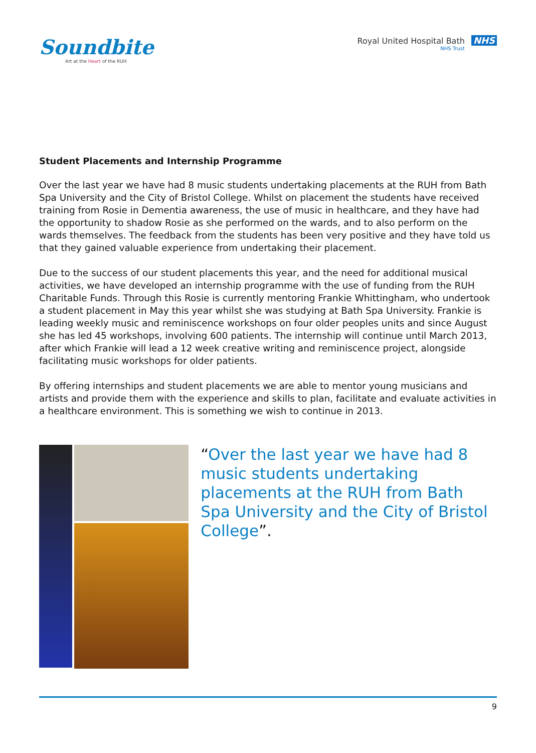Soundbite
Art at the Heart of the RUH
Royal United Hospital Bath NHS
NHS Trust
Student Placements and Internship Programme
Over the last year we have had 8 music students undertaking placements at the RUH from Bath Spa University and the City of Bristol College. Whilst on placement the students have received training from Rosie in Dementia awareness, the use of music in healthcare, and they have had the opportunity to shadow Rosie as she performed on the wards, and to also perform on the wards themselves. The feedback from the students has been very positive and they have told us that they gained valuable experience from undertaking their placement.
Due to the success of our student placements this year, and the need for additional musical activities, we have developed an internship programme with the use of funding from the RUH Charitable Funds. Through this Rosie is currently mentoring Frankie Whittingham, who undertook a student placement in May this year whilst she was studying at Bath Spa University. Frankie is leading weekly music and reminiscence workshops on four older peoples units and since August she has led 45 workshops, involving 600 patients. The internship will continue until March 2013, after which Frankie will lead a 12 week creative writing and reminiscence project, alongside facilitating music workshops for older patients.
By offering internships and student placements we are able to mentor young musicians and artists and provide them with the experience and skills to plan, facilitate and evaluate activities in a healthcare environment. This is something we wish to continue in 2013.
“Over the last year we have had 8 music students undertaking placements at the RUH from Bath Spa University and the City of Bristol College”.
9